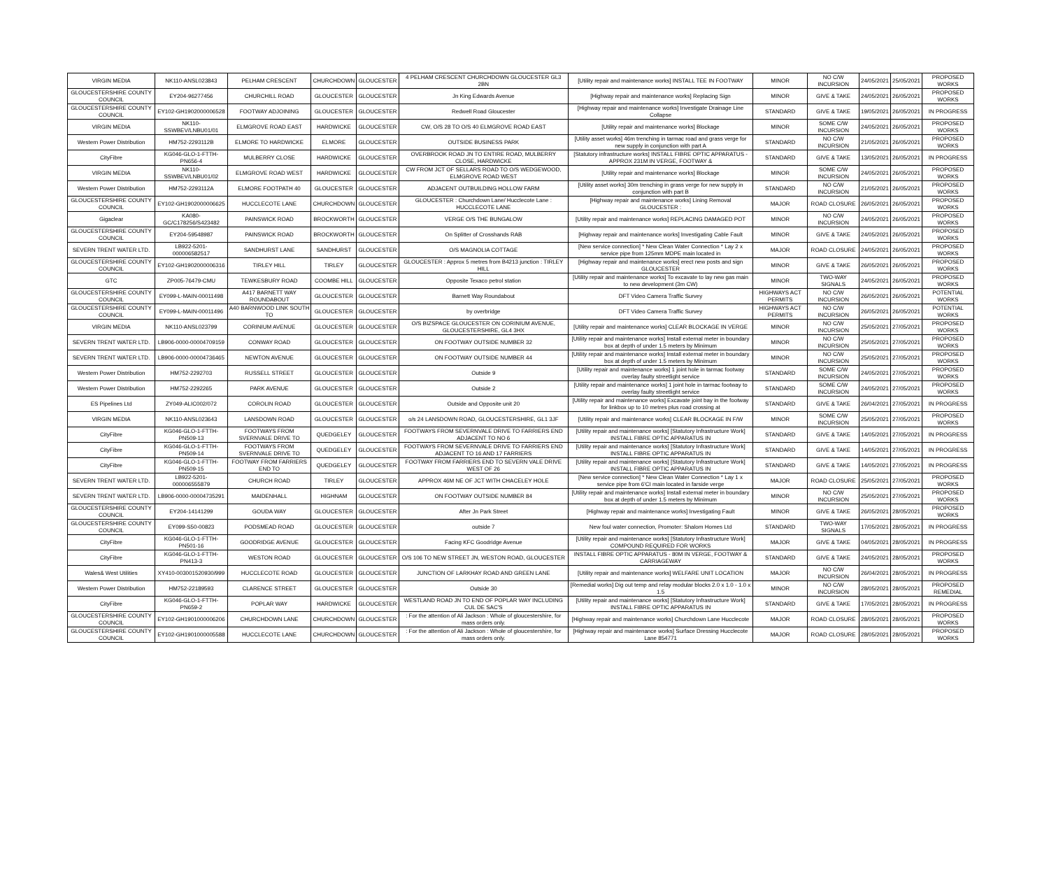| VIRGIN MEDIA | NK110-ANSL023843 | PELHAM CRESCENT | CHURCHDOWN | GLOUCESTER | 4 PELHAM CRESCENT CHURCHDOWN GLOUCESTER GL3 2BN | [Utility repair and maintenance works] INSTALL TEE IN FOOTWAY | MINOR | NO C/W INCURSION | 24/05/2021 | 25/05/2021 | PROPOSED WORKS |
| GLOUCESTERSHIRE COUNTY COUNCIL | EY204-96277456 | CHURCHILL ROAD | GLOUCESTER | GLOUCESTER | Jn King Edwards Avenue | [Highway repair and maintenance works] Replacing Sign | MINOR | GIVE & TAKE | 24/05/2021 | 26/05/2021 | PROPOSED WORKS |
| GLOUCESTERSHIRE COUNTY COUNCIL | EY102-GH1902000006528 | FOOTWAY ADJOINING | GLOUCESTER | GLOUCESTER | Redwell Road Gloucester | [Highway repair and maintenance works] Investigate Drainage Line Collapse | STANDARD | GIVE & TAKE | 19/05/2021 | 26/05/2021 | IN PROGRESS |
| VIRGIN MEDIA | NK110-SSWBEV/LNBU01/01 | ELMGROVE ROAD EAST | HARDWICKE | GLOUCESTER | CW, O/S 28 TO O/S 40 ELMGROVE ROAD EAST | [Utility repair and maintenance works] Blockage | MINOR | SOME C/W INCURSION | 24/05/2021 | 26/05/2021 | PROPOSED WORKS |
| Western Power Distribution | HM752-2293112B | ELMORE TO HARDWICKE | ELMORE | GLOUCESTER | OUTSIDE BUSINESS PARK | [Utility asset works] 46m trenching in tarmac road and grass verge for new supply in conjunction with part A | STANDARD | NO C/W INCURSION | 21/05/2021 | 26/05/2021 | PROPOSED WORKS |
| CityFibre | KG046-GLO-1-FTTH-PN656-4 | MULBERRY CLOSE | HARDWICKE | GLOUCESTER | OVERBROOK ROAD JN TO ENTIRE ROAD, MULBERRY CLOSE, HARDWICKE | [Statutory infrastructure works] INSTALL FIBRE OPTIC APPARATUS - APPROX 231M IN VERGE, FOOTWAY & | STANDARD | GIVE & TAKE | 13/05/2021 | 26/05/2021 | IN PROGRESS |
| VIRGIN MEDIA | NK110-SSWBEV/LNBU01/02 | ELMGROVE ROAD WEST | HARDWICKE | GLOUCESTER | CW FROM JCT OF SELLARS ROAD TO O/S WEDGEWOOD, ELMGROVE ROAD WEST | [Utility repair and maintenance works] Blockage | MINOR | SOME C/W INCURSION | 24/05/2021 | 26/05/2021 | PROPOSED WORKS |
| Western Power Distribution | HM752-2293112A | ELMORE FOOTPATH 40 | GLOUCESTER | GLOUCESTER | ADJACENT OUTBUILDING HOLLOW FARM | [Utility asset works] 30m trenching in grass verge for new supply in conjunction with part B | STANDARD | NO C/W INCURSION | 21/05/2021 | 26/05/2021 | PROPOSED WORKS |
| GLOUCESTERSHIRE COUNTY COUNCIL | EY102-GH1902000006625 | HUCCLECOTE LANE | CHURCHDOWN | GLOUCESTER | GLOUCESTER : Churchdown Lane/ Hucclecote Lane : HUCCLECOTE LANE | [Highway repair and maintenance works] Lining Removal GLOUCESTER : | MAJOR | ROAD CLOSURE | 26/05/2021 | 26/05/2021 | PROPOSED WORKS |
| Gigaclear | KA080-GC/C178256/S423482 | PAINSWICK ROAD | BROCKWORTH | GLOUCESTER | VERGE O/S THE BUNGALOW | [Utility repair and maintenance works] REPLACING DAMAGED POT | MINOR | NO C/W INCURSION | 24/05/2021 | 26/05/2021 | PROPOSED WORKS |
| GLOUCESTERSHIRE COUNTY COUNCIL | EY204-59548987 | PAINSWICK ROAD | BROCKWORTH | GLOUCESTER | On Splitter of Crosshands RAB | [Highway repair and maintenance works] Investigating Cable Fault | MINOR | GIVE & TAKE | 24/05/2021 | 26/05/2021 | PROPOSED WORKS |
| SEVERN TRENT WATER LTD. | LB922-5201-000006582517 | SANDHURST LANE | SANDHURST | GLOUCESTER | O/S MAGNOLIA COTTAGE | [New service connection] * New Clean Water Connection * Lay 2 x service pipe from 125mm MDPE main located in | MAJOR | ROAD CLOSURE | 24/05/2021 | 26/05/2021 | PROPOSED WORKS |
| GLOUCESTERSHIRE COUNTY COUNCIL | EY102-GH1902000006316 | TIRLEY HILL | TIRLEY | GLOUCESTER | GLOUCESTER : Approx 5 metres from B4213 junction : TIRLEY HILL | [Highway repair and maintenance works] erect new posts and sign GLOUCESTER | MINOR | GIVE & TAKE | 26/05/2021 | 26/05/2021 | PROPOSED WORKS |
| GTC | ZP005-76479-CMU | TEWKESBURY ROAD | COOMBE HILL | GLOUCESTER | Opposite Texaco petrol station | [Utility repair and maintenance works] To excavate to lay new gas main to new development (3m CW) | MINOR | TWO-WAY SIGNALS | 24/05/2021 | 26/05/2021 | PROPOSED WORKS |
| GLOUCESTERSHIRE COUNTY COUNCIL | EY099-L-MAIN-00011498 | A417 BARNETT WAY ROUNDABOUT | GLOUCESTER | GLOUCESTER | Barnett Way Roundabout | DFT Video Camera Traffic Survey | HIGHWAYS ACT PERMITS | NO C/W INCURSION | 26/05/2021 | 26/05/2021 | POTENTIAL WORKS |
| GLOUCESTERSHIRE COUNTY COUNCIL | EY099-L-MAIN-00011496 | A40 BARNWOOD LINK SOUTH TO | GLOUCESTER | GLOUCESTER | by overbridge | DFT Video Camera Traffic Survey | HIGHWAYS ACT PERMITS | NO C/W INCURSION | 26/05/2021 | 26/05/2021 | POTENTIAL WORKS |
| VIRGIN MEDIA | NK110-ANSL023799 | CORINIUM AVENUE | GLOUCESTER | GLOUCESTER | O/S BIZSPACE GLOUCESTER ON CORINIUM AVENUE, GLOUCESTERSHIRE, GL4 3HX | [Utility repair and maintenance works] CLEAR BLOCKAGE IN VERGE | MINOR | NO C/W INCURSION | 25/05/2021 | 27/05/2021 | PROPOSED WORKS |
| SEVERN TRENT WATER LTD. | LB906-0000-00004709159 | CONWAY ROAD | GLOUCESTER | GLOUCESTER | ON FOOTWAY OUTSIDE NUMBER 32 | [Utility repair and maintenance works] Install external meter in boundary box at depth of under 1.5 meters by Minimum | MINOR | NO C/W INCURSION | 25/05/2021 | 27/05/2021 | PROPOSED WORKS |
| SEVERN TRENT WATER LTD. | LB906-0000-00004736465 | NEWTON AVENUE | GLOUCESTER | GLOUCESTER | ON FOOTWAY OUTSIDE NUMBER 44 | [Utility repair and maintenance works] Install external meter in boundary box at depth of under 1.5 meters by Minimum | MINOR | NO C/W INCURSION | 25/05/2021 | 27/05/2021 | PROPOSED WORKS |
| Western Power Distribution | HM752-2292703 | RUSSELL STREET | GLOUCESTER | GLOUCESTER | Outside 9 | [Utility repair and maintenance works] 1 joint hole in tarmac footway overlay faulty streetlight service | STANDARD | SOME C/W INCURSION | 24/05/2021 | 27/05/2021 | PROPOSED WORKS |
| Western Power Distribution | HM752-2292265 | PARK AVENUE | GLOUCESTER | GLOUCESTER | Outside 2 | [Utility repair and maintenance works] 1 joint hole in tarmac footway to overlay faulty streetlight service | STANDARD | SOME C/W INCURSION | 24/05/2021 | 27/05/2021 | PROPOSED WORKS |
| ES Pipelines Ltd | ZY049-ALIC002/072 | COROLIN ROAD | GLOUCESTER | GLOUCESTER | Outside and Opposite unit 20 | [Utility repair and maintenance works] Excavate joint bay in the footway for linkbox up to 10 metres plus road crossing at | STANDARD | GIVE & TAKE | 26/04/2021 | 27/05/2021 | IN PROGRESS |
| VIRGIN MEDIA | NK110-ANSL023643 | LANSDOWN ROAD | GLOUCESTER | GLOUCESTER | o/s 24 LANSDOWN ROAD, GLOUCESTERSHIRE, GL1 3JF | [Utility repair and maintenance works] CLEAR BLOCKAGE IN F/W | MINOR | SOME C/W INCURSION | 25/05/2021 | 27/05/2021 | PROPOSED WORKS |
| CityFibre | KG046-GLO-1-FTTH-PN509-13 | FOOTWAYS FROM SVERNVALE DRIVE TO | QUEDGELEY | GLOUCESTER | FOOTWAYS FROM SEVERNVALE DRIVE TO FARRIERS END ADJACENT TO NO 6 | [Utility repair and maintenance works] [Statutory Infrastructure Work] INSTALL FIBRE OPTIC APPARATUS IN | STANDARD | GIVE & TAKE | 14/05/2021 | 27/05/2021 | IN PROGRESS |
| CityFibre | KG046-GLO-1-FTTH-PN509-14 | FOOTWAYS FROM SVERNVALE DRIVE TO | QUEDGELEY | GLOUCESTER | FOOTWAYS FROM SEVERNVALE DRIVE TO FARRIERS END ADJACENT TO 16 AND 17 FARRIERS | [Utility repair and maintenance works] [Statutory Infrastructure Work] INSTALL FIBRE OPTIC APPARATUS IN | STANDARD | GIVE & TAKE | 14/05/2021 | 27/05/2021 | IN PROGRESS |
| CityFibre | KG046-GLO-1-FTTH-PN509-15 | FOOTWAY FROM FARRIERS END TO | QUEDGELEY | GLOUCESTER | FOOTWAY FROM FARRIERS END TO SEVERN VALE DRIVE WEST OF 26 | [Utility repair and maintenance works] [Statutory Infrastructure Work] INSTALL FIBRE OPTIC APPARATUS IN | STANDARD | GIVE & TAKE | 14/05/2021 | 27/05/2021 | IN PROGRESS |
| SEVERN TRENT WATER LTD. | LB922-5201-000006555879 | CHURCH ROAD | TIRLEY | GLOUCESTER | APPROX 46M NE OF JCT WITH CHACELEY HOLE | [New service connection] * New Clean Water Connection * Lay 1 x service pipe from 6'CI main located in farside verge | MAJOR | ROAD CLOSURE | 25/05/2021 | 27/05/2021 | PROPOSED WORKS |
| SEVERN TRENT WATER LTD. | LB906-0000-00004735291 | MAIDENHALL | HIGHNAM | GLOUCESTER | ON FOOTWAY OUTSIDE NUMBER 84 | [Utility repair and maintenance works] Install external meter in boundary box at depth of under 1.5 meters by Minimum | MINOR | NO C/W INCURSION | 25/05/2021 | 27/05/2021 | PROPOSED WORKS |
| GLOUCESTERSHIRE COUNTY COUNCIL | EY204-14141299 | GOUDA WAY | GLOUCESTER | GLOUCESTER | After Jn Park Street | [Highway repair and maintenance works] Investigating Fault | MINOR | GIVE & TAKE | 26/05/2021 | 28/05/2021 | PROPOSED WORKS |
| GLOUCESTERSHIRE COUNTY COUNCIL | EY099-S50-00823 | PODSMEAD ROAD | GLOUCESTER | GLOUCESTER | outside 7 | New foul water connection, Promoter: Shalom Homes Ltd | STANDARD | TWO-WAY SIGNALS | 17/05/2021 | 28/05/2021 | IN PROGRESS |
| CityFibre | KG046-GLO-1-FTTH-PN501-16 | GOODRIDGE AVENUE | GLOUCESTER | GLOUCESTER | Facing KFC Goodridge Avenue | [Utility repair and maintenance works] [Statutory Infrastructure Work] COMPOUND REQUIRED FOR WORKS | MAJOR | GIVE & TAKE | 04/05/2021 | 28/05/2021 | IN PROGRESS |
| CityFibre | KG046-GLO-1-FTTH-PN413-3 | WESTON ROAD | GLOUCESTER | GLOUCESTER | O/S 106 TO NEW STREET JN, WESTON ROAD, GLOUCESTER | INSTALL FIBRE OPTIC APPARATUS - 80M IN VERGE, FOOTWAY & CARRIAGEWAY | STANDARD | GIVE & TAKE | 24/05/2021 | 28/05/2021 | PROPOSED WORKS |
| Wales& West Utilities | XY410-003001520930/999 | HUCCLECOTE ROAD | GLOUCESTER | GLOUCESTER | JUNCTION OF LARKHAY ROAD AND GREEN LANE | [Utility repair and maintenance works] WELFARE UNIT LOCATION | MAJOR | NO C/W INCURSION | 26/04/2021 | 28/05/2021 | IN PROGRESS |
| Western Power Distribution | HM752-22189593 | CLARENCE STREET | GLOUCESTER | GLOUCESTER | Outside 30 | [Remedial works] Dig out temp and relay modular blocks 2.0 x 1.0 - 1.0 x 1.5 | MINOR | NO C/W INCURSION | 28/05/2021 | 28/05/2021 | PROPOSED REMEDIAL |
| CityFibre | KG046-GLO-1-FTTH-PN659-2 | POPLAR WAY | HARDWICKE | GLOUCESTER | WESTLAND ROAD JN TO END OF POPLAR WAY INCLUDING CUL DE SAC'S | [Utility repair and maintenance works] [Statutory Infrastructure Work] INSTALL FIBRE OPTIC APPARATUS IN | STANDARD | GIVE & TAKE | 17/05/2021 | 28/05/2021 | IN PROGRESS |
| GLOUCESTERSHIRE COUNTY COUNCIL | EY102-GH1901000006206 | CHURCHDOWN LANE | CHURCHDOWN | GLOUCESTER | : For the attention of Ali Jackson : Whole of gloucestershire, for mass orders only. | [Highway repair and maintenance works] Churchdown Lane Hucclecote | MAJOR | ROAD CLOSURE | 28/05/2021 | 28/05/2021 | PROPOSED WORKS |
| GLOUCESTERSHIRE COUNTY COUNCIL | EY102-GH1901000005588 | HUCCLECOTE LANE | CHURCHDOWN | GLOUCESTER | : For the attention of Ali Jackson : Whole of gloucestershire, for mass orders only. | [Highway repair and maintenance works] Surface Dressing Hucclecote Lane 854771 | MAJOR | ROAD CLOSURE | 28/05/2021 | 28/05/2021 | PROPOSED WORKS |